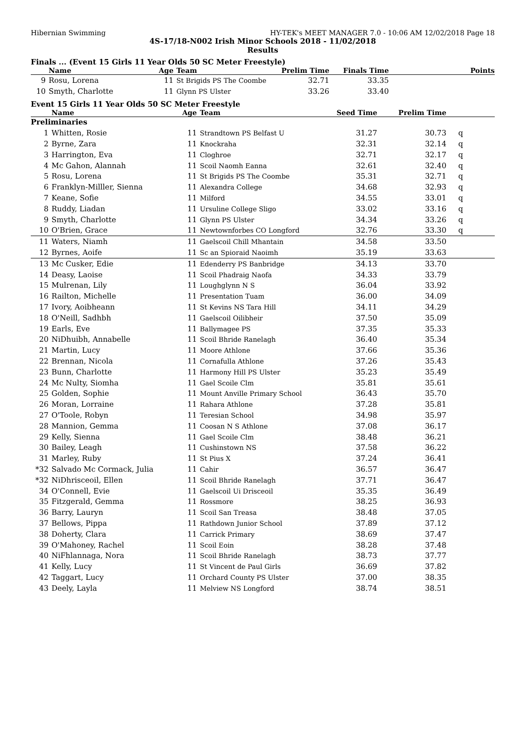Hibernian Swimming HY-TEK's MEET MANAGER 7.0 - 10:06 AM 12/02/2018 Page 18
4S-17/18-N002 Irish Minor Schools 2018 - 11/02/2018
Results
Finals ... (Event 15 Girls 11 Year Olds 50 SC Meter Freestyle)
| | Name | Age | Team | Prelim Time | Finals Time | Points |
| --- | --- | --- | --- | --- | --- | --- |
| 9 | Rosu, Lorena | 11 | St Brigids PS The Coombe | 32.71 | 33.35 | |
| 10 | Smyth, Charlotte | 11 | Glynn PS Ulster | 33.26 | 33.40 | |
Event 15 Girls 11 Year Olds 50 SC Meter Freestyle
| | Name | Age | Team | Seed Time | Prelim Time | |
| --- | --- | --- | --- | --- | --- | --- |
| Preliminaries | | | | | | |
| 1 | Whitten, Rosie | 11 | Strandtown PS Belfast U | 31.27 | 30.73 | q |
| 2 | Byrne, Zara | 11 | Knockraha | 32.31 | 32.14 | q |
| 3 | Harrington, Eva | 11 | Cloghroe | 32.71 | 32.17 | q |
| 4 | Mc Gahon, Alannah | 11 | Scoil Naomh Eanna | 32.61 | 32.40 | q |
| 5 | Rosu, Lorena | 11 | St Brigids PS The Coombe | 35.31 | 32.71 | q |
| 6 | Franklyn-Milller, Sienna | 11 | Alexandra College | 34.68 | 32.93 | q |
| 7 | Keane, Sofie | 11 | Milford | 34.55 | 33.01 | q |
| 8 | Ruddy, Liadan | 11 | Ursuline College Sligo | 33.02 | 33.16 | q |
| 9 | Smyth, Charlotte | 11 | Glynn PS Ulster | 34.34 | 33.26 | q |
| 10 | O'Brien, Grace | 11 | Newtownforbes CO Longford | 32.76 | 33.30 | q |
| 11 | Waters, Niamh | 11 | Gaelscoil Chill Mhantain | 34.58 | 33.50 | |
| 12 | Byrnes, Aoife | 11 | Sc an Spioraid Naoimh | 35.19 | 33.63 | |
| 13 | Mc Cusker, Edie | 11 | Edenderry PS Banbridge | 34.13 | 33.70 | |
| 14 | Deasy, Laoise | 11 | Scoil Phadraig Naofa | 34.33 | 33.79 | |
| 15 | Mulrenan, Lily | 11 | Loughglynn N S | 36.04 | 33.92 | |
| 16 | Railton, Michelle | 11 | Presentation Tuam | 36.00 | 34.09 | |
| 17 | Ivory, Aoibheann | 11 | St Kevins NS Tara Hill | 34.11 | 34.29 | |
| 18 | O'Neill, Sadhbh | 11 | Gaelscoil Oilibheir | 37.50 | 35.09 | |
| 19 | Earls, Eve | 11 | Ballymagee PS | 37.35 | 35.33 | |
| 20 | NiDhuibh, Annabelle | 11 | Scoil Bhride Ranelagh | 36.40 | 35.34 | |
| 21 | Martin, Lucy | 11 | Moore Athlone | 37.66 | 35.36 | |
| 22 | Brennan, Nicola | 11 | Cornafulla Athlone | 37.26 | 35.43 | |
| 23 | Bunn, Charlotte | 11 | Harmony Hill PS Ulster | 35.23 | 35.49 | |
| 24 | Mc Nulty, Siomha | 11 | Gael Scoile Clm | 35.81 | 35.61 | |
| 25 | Golden, Sophie | 11 | Mount Anville Primary School | 36.43 | 35.70 | |
| 26 | Moran, Lorraine | 11 | Rahara Athlone | 37.28 | 35.81 | |
| 27 | O'Toole, Robyn | 11 | Teresian School | 34.98 | 35.97 | |
| 28 | Mannion, Gemma | 11 | Coosan N S Athlone | 37.08 | 36.17 | |
| 29 | Kelly, Sienna | 11 | Gael Scoile Clm | 38.48 | 36.21 | |
| 30 | Bailey, Leagh | 11 | Cushinstown NS | 37.58 | 36.22 | |
| 31 | Marley, Ruby | 11 | St Pius X | 37.24 | 36.41 | |
| *32 | Salvado Mc Cormack, Julia | 11 | Cahir | 36.57 | 36.47 | |
| *32 | NiDhrisceoil, Ellen | 11 | Scoil Bhride Ranelagh | 37.71 | 36.47 | |
| 34 | O'Connell, Evie | 11 | Gaelscoil Ui Drisceoil | 35.35 | 36.49 | |
| 35 | Fitzgerald, Gemma | 11 | Rossmore | 38.25 | 36.93 | |
| 36 | Barry, Lauryn | 11 | Scoil San Treasa | 38.48 | 37.05 | |
| 37 | Bellows, Pippa | 11 | Rathdown Junior School | 37.89 | 37.12 | |
| 38 | Doherty, Clara | 11 | Carrick Primary | 38.69 | 37.47 | |
| 39 | O'Mahoney, Rachel | 11 | Scoil Eoin | 38.28 | 37.48 | |
| 40 | NiFhlannaga, Nora | 11 | Scoil Bhride Ranelagh | 38.73 | 37.77 | |
| 41 | Kelly, Lucy | 11 | St Vincent de Paul Girls | 36.69 | 37.82 | |
| 42 | Taggart, Lucy | 11 | Orchard County PS Ulster | 37.00 | 38.35 | |
| 43 | Deely, Layla | 11 | Melview NS Longford | 38.74 | 38.51 | |